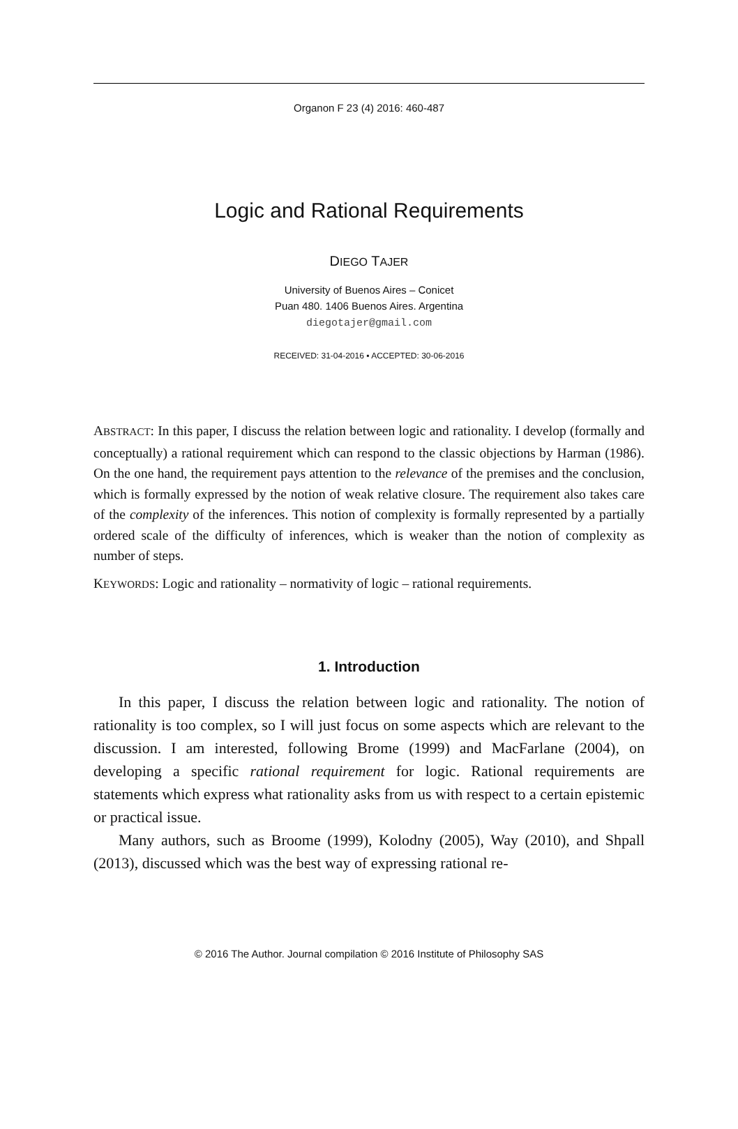Organon F 23 (4) 2016: 460-487
Logic and Rational Requirements
DIEGO TAJER
University of Buenos Aires – Conicet
Puan 480. 1406 Buenos Aires. Argentina
diegotajer@gmail.com
RECEIVED: 31-04-2016 ▪ ACCEPTED: 30-06-2016
ABSTRACT: In this paper, I discuss the relation between logic and rationality. I develop (formally and conceptually) a rational requirement which can respond to the classic objections by Harman (1986). On the one hand, the requirement pays attention to the relevance of the premises and the conclusion, which is formally expressed by the notion of weak relative closure. The requirement also takes care of the complexity of the inferences. This notion of complexity is formally represented by a partially ordered scale of the difficulty of inferences, which is weaker than the notion of complexity as number of steps.
KEYWORDS: Logic and rationality – normativity of logic – rational requirements.
1. Introduction
In this paper, I discuss the relation between logic and rationality. The notion of rationality is too complex, so I will just focus on some aspects which are relevant to the discussion. I am interested, following Brome (1999) and MacFarlane (2004), on developing a specific rational requirement for logic. Rational requirements are statements which express what rationality asks from us with respect to a certain epistemic or practical issue.
Many authors, such as Broome (1999), Kolodny (2005), Way (2010), and Shpall (2013), discussed which was the best way of expressing rational re-
© 2016 The Author. Journal compilation © 2016 Institute of Philosophy SAS